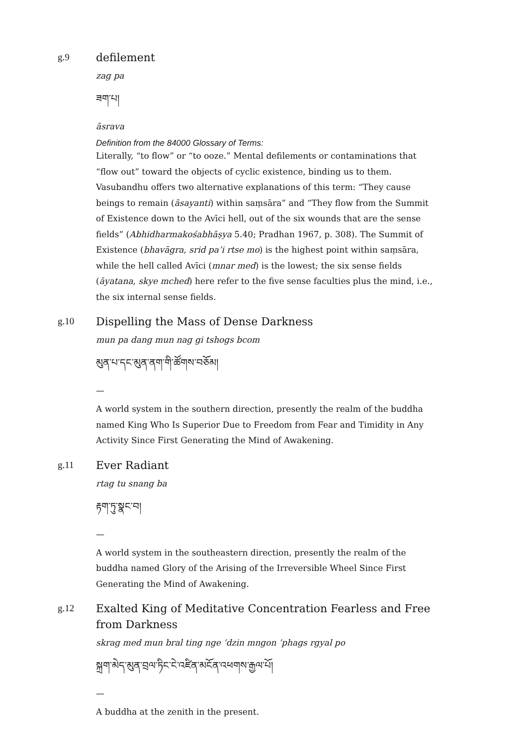g.9
defilement
zag pa
ཟག་པ།
āsrava
Definition from the 84000 Glossary of Terms:
Literally, “to flow” or “to ooze.” Mental defilements or contaminations that “flow out” toward the objects of cyclic existence, binding us to them. Vasubandhu offers two alternative explanations of this term: “They cause beings to remain (āsayanti) within saṃsāra” and “They flow from the Summit of Existence down to the Avīci hell, out of the six wounds that are the sense fields” (Abhidharmakośabhāṣya 5.40; Pradhan 1967, p. 308). The Summit of Existence (bhavāgra, srid pa’i rtse mo) is the highest point within saṃsāra, while the hell called Avīci (mnar med) is the lowest; the six sense fields (āyatana, skye mched) here refer to the five sense faculties plus the mind, i.e., the six internal sense fields.
g.10
Dispelling the Mass of Dense Darkness
mun pa dang mun nag gi tshogs bcom
མུན་པ་དང་མུན་ནག་གི་ཚོགས་བཅོམ།
—
A world system in the southern direction, presently the realm of the buddha named King Who Is Superior Due to Freedom from Fear and Timidity in Any Activity Since First Generating the Mind of Awakening.
g.11
Ever Radiant
rtag tu snang ba
རྟག་ཏུ་སྣང་བ།
—
A world system in the southeastern direction, presently the realm of the buddha named Glory of the Arising of the Irreversible Wheel Since First Generating the Mind of Awakening.
g.12
Exalted King of Meditative Concentration Fearless and Free from Darkness
skrag med mun bral ting nge ’dzin mngon ’phags rgyal po
སྐྲག་མེད་མུན་བྲལ་ཏིང་ངེ་འཛིན་མངོན་འཕགས་རྒྱལ་པོ།
—
A buddha at the zenith in the present.